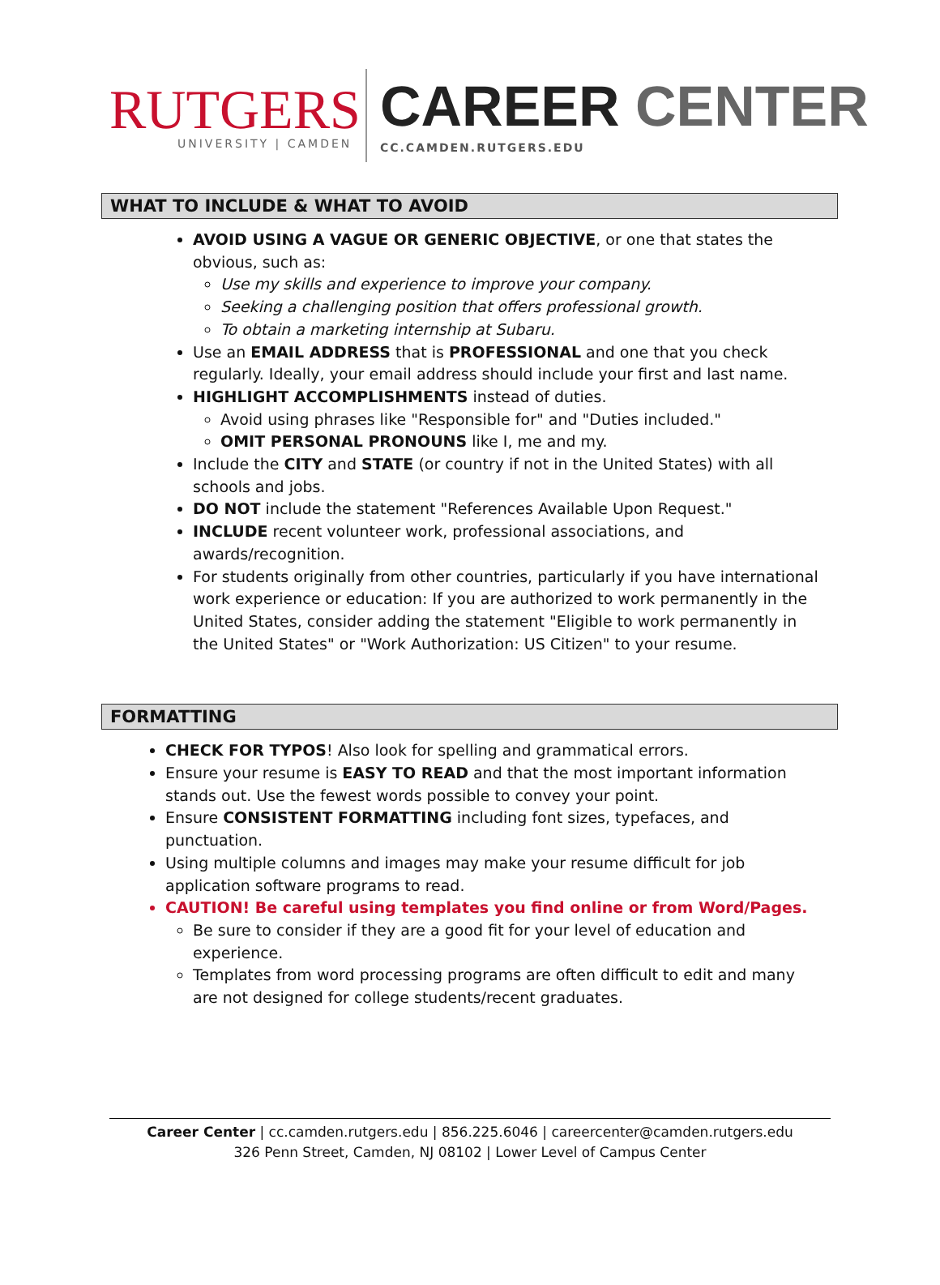RUTGERS
UNIVERSITY | CAMDEN
CAREER CENTER
CC.CAMDEN.RUTGERS.EDU
WHAT TO INCLUDE & WHAT TO AVOID
AVOID USING A VAGUE OR GENERIC OBJECTIVE, or one that states the obvious, such as:
Use my skills and experience to improve your company.
Seeking a challenging position that offers professional growth.
To obtain a marketing internship at Subaru.
Use an EMAIL ADDRESS that is PROFESSIONAL and one that you check regularly. Ideally, your email address should include your first and last name.
HIGHLIGHT ACCOMPLISHMENTS instead of duties.
Avoid using phrases like "Responsible for" and "Duties included."
OMIT PERSONAL PRONOUNS like I, me and my.
Include the CITY and STATE (or country if not in the United States) with all schools and jobs.
DO NOT include the statement "References Available Upon Request."
INCLUDE recent volunteer work, professional associations, and awards/recognition.
For students originally from other countries, particularly if you have international work experience or education: If you are authorized to work permanently in the United States, consider adding the statement "Eligible to work permanently in the United States" or "Work Authorization: US Citizen" to your resume.
FORMATTING
CHECK FOR TYPOS! Also look for spelling and grammatical errors.
Ensure your resume is EASY TO READ and that the most important information stands out. Use the fewest words possible to convey your point.
Ensure CONSISTENT FORMATTING including font sizes, typefaces, and punctuation.
Using multiple columns and images may make your resume difficult for job application software programs to read.
CAUTION! Be careful using templates you find online or from Word/Pages.
Be sure to consider if they are a good fit for your level of education and experience.
Templates from word processing programs are often difficult to edit and many are not designed for college students/recent graduates.
Career Center | cc.camden.rutgers.edu | 856.225.6046 | careercenter@camden.rutgers.edu
326 Penn Street, Camden, NJ 08102 | Lower Level of Campus Center